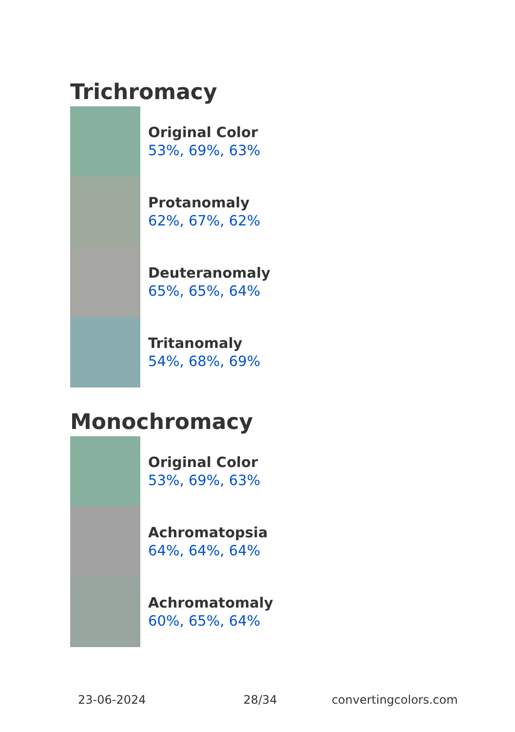Trichromacy
Original Color
53%, 69%, 63%
Protanomaly
62%, 67%, 62%
Deuteranomaly
65%, 65%, 64%
Tritanomaly
54%, 68%, 69%
Monochromacy
Original Color
53%, 69%, 63%
Achromatopsia
64%, 64%, 64%
Achromatomaly
60%, 65%, 64%
23-06-2024 28/34 convertingcolors.com